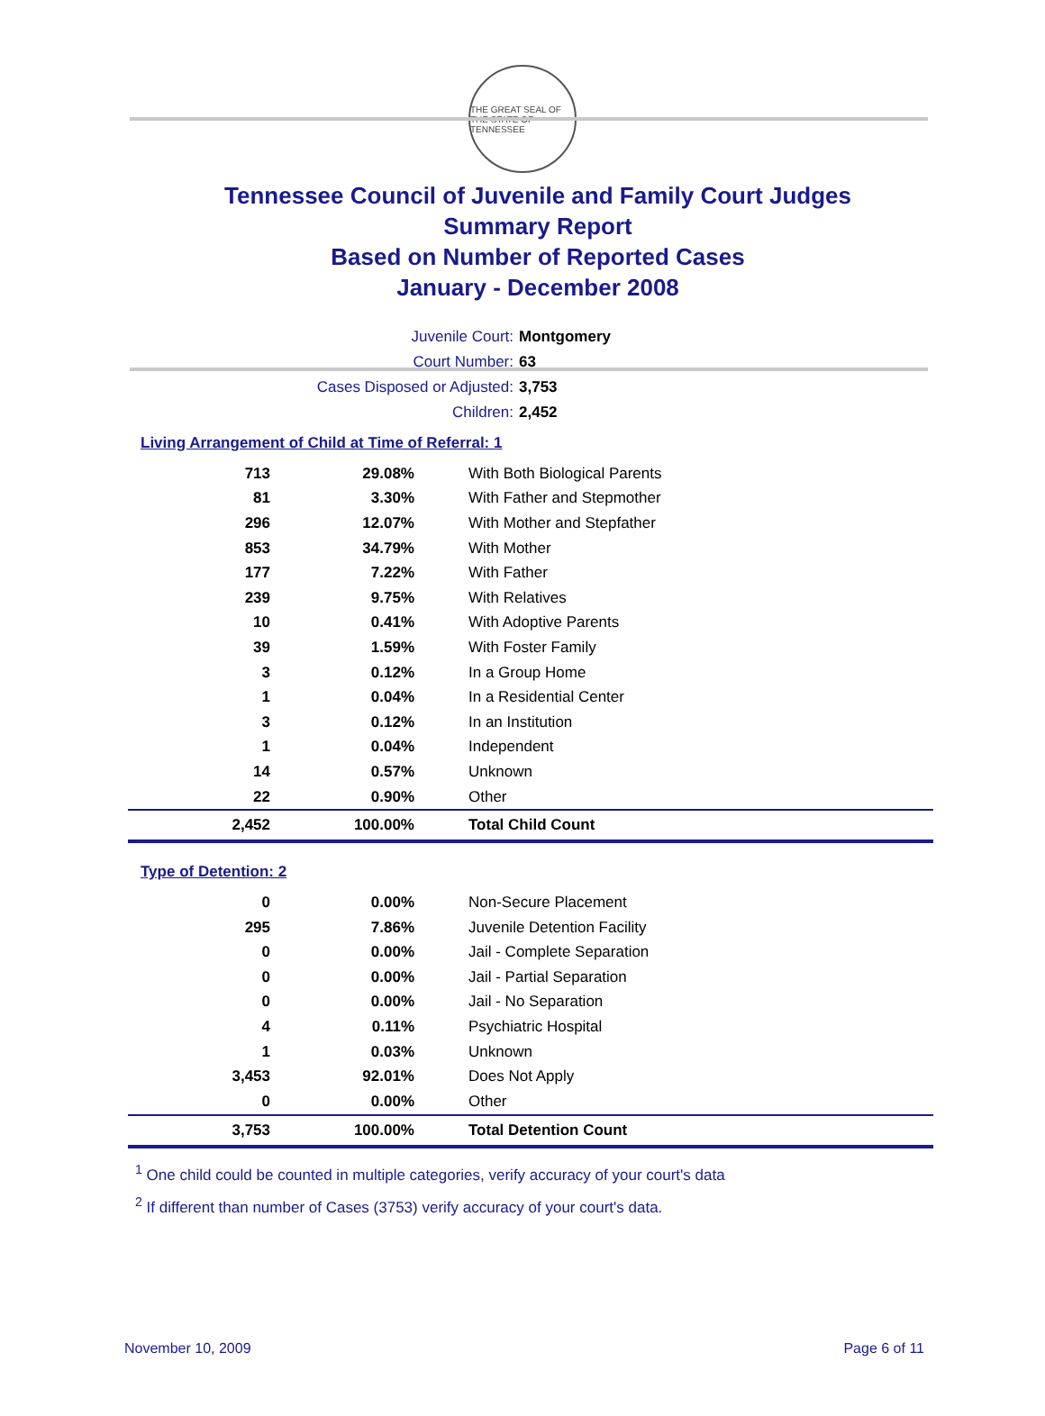THE GREAT SEAL OF THE STATE OF TENNESSEE
Tennessee Council of Juvenile and Family Court Judges
Summary Report
Based on Number of Reported Cases
January - December 2008
Juvenile Court: Montgomery
Court Number: 63
Cases Disposed or Adjusted: 3,753
Children: 2,452
Living Arrangement of Child at Time of Referral: 1
| 713 | 29.08% | With Both Biological Parents |
| 81 | 3.30% | With Father and Stepmother |
| 296 | 12.07% | With Mother and Stepfather |
| 853 | 34.79% | With Mother |
| 177 | 7.22% | With Father |
| 239 | 9.75% | With Relatives |
| 10 | 0.41% | With Adoptive Parents |
| 39 | 1.59% | With Foster Family |
| 3 | 0.12% | In a Group Home |
| 1 | 0.04% | In a Residential Center |
| 3 | 0.12% | In an Institution |
| 1 | 0.04% | Independent |
| 14 | 0.57% | Unknown |
| 22 | 0.90% | Other |
| 2,452 | 100.00% | Total Child Count |
Type of Detention: 2
| 0 | 0.00% | Non-Secure Placement |
| 295 | 7.86% | Juvenile Detention Facility |
| 0 | 0.00% | Jail - Complete Separation |
| 0 | 0.00% | Jail - Partial Separation |
| 0 | 0.00% | Jail - No Separation |
| 4 | 0.11% | Psychiatric Hospital |
| 1 | 0.03% | Unknown |
| 3,453 | 92.01% | Does Not Apply |
| 0 | 0.00% | Other |
| 3,753 | 100.00% | Total Detention Count |
<sup>1</sup> One child could be counted in multiple categories, verify accuracy of your court's data
<sup>2</sup> If different than number of Cases (3753) verify accuracy of your court's data.
November 10, 2009 Page 6 of 11